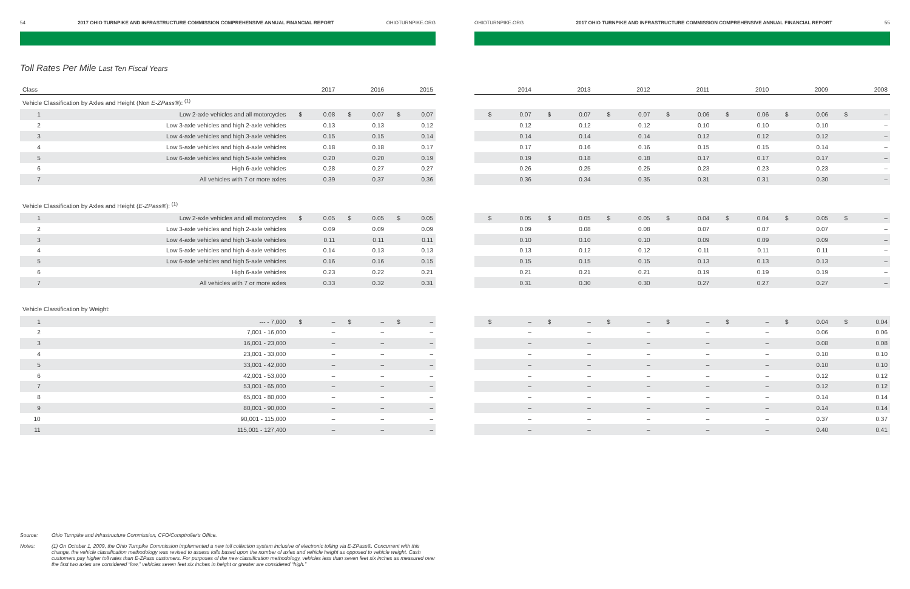54 2017 OHIO TURNPIKE AND INFRASTRUCTURE COMMISSION COMPREHENSIVE ANNUAL FINANCIAL REPORT OHIOTURNPIKE.ORG
Toll Rates Per Mile Last Ten Fiscal Years
| Class | | 2017 | | 2016 | | 2015 | |
| --- | --- | --- | --- | --- | --- | --- | --- |
| Vehicle Classification by Axles and Height (Non E-ZPass® ): <sup>(1)</sup> | | | | | | | |
| 1 | Low 2-axle vehicles and all motorcycles | $ | 0.08 | $ | 0.07 | $ | 0.07 |
| 2 | Low 3-axle vehicles and high 2-axle vehicles | | 0.13 | | 0.13 | | 0.12 |
| 3 | Low 4-axle vehicles and high 3-axle vehicles | | 0.15 | | 0.15 | | 0.14 |
| 4 | Low 5-axle vehicles and high 4-axle vehicles | | 0.18 | | 0.18 | | 0.17 |
| 5 | Low 6-axle vehicles and high 5-axle vehicles | | 0.20 | | 0.20 | | 0.19 |
| 6 | High 6-axle vehicles | | 0.28 | | 0.27 | | 0.27 |
| 7 | All vehicles with 7 or more axles | | 0.39 | | 0.37 | | 0.36 |
| Vehicle Classification by Axles and Height ( E-ZPass® ): <sup>(1)</sup> | | | | | | | |
| 1 | Low 2-axle vehicles and all motorcycles | $ | 0.05 | $ | 0.05 | $ | 0.05 |
| 2 | Low 3-axle vehicles and high 2-axle vehicles | | 0.09 | | 0.09 | | 0.09 |
| 3 | Low 4-axle vehicles and high 3-axle vehicles | | 0.11 | | 0.11 | | 0.11 |
| 4 | Low 5-axle vehicles and high 4-axle vehicles | | 0.14 | | 0.13 | | 0.13 |
| 5 | Low 6-axle vehicles and high 5-axle vehicles | | 0.16 | | 0.16 | | 0.15 |
| 6 | High 6-axle vehicles | | 0.23 | | 0.22 | | 0.21 |
| 7 | All vehicles with 7 or more axles | | 0.33 | | 0.32 | | 0.31 |
| Vehicle Classification by Weight: | | | | | | | |
| 1 | --- - 7,000 | $ | – | $ | – | $ | – |
| 2 | 7,001 - 16,000 | | – | | – | | – |
| 3 | 16,001 - 23,000 | | – | | – | | – |
| 4 | 23,001 - 33,000 | | – | | – | | – |
| 5 | 33,001 - 42,000 | | – | | – | | – |
| 6 | 42,001 - 53,000 | | – | | – | | – |
| 7 | 53,001 - 65,000 | | – | | – | | – |
| 8 | 65,001 - 80,000 | | – | | – | | – |
| 9 | 80,001 - 90,000 | | – | | – | | – |
| 10 | 90,001 - 115,000 | | – | | – | | – |
| 11 | 115,001 - 127,400 | | – | | – | | – |
Source: Ohio Turnpike and Infrastructure Commission, CFO/Comptroller's Office. Notes: (1) On October 1, 2009, the Ohio Turnpike Commission implemented a new toll collection system inclusive of electronic tolling via E-ZPass®. Concurrent with this change, the vehicle classification methodology was revised to assess tolls based upon the number of axles and vehicle height as opposed to vehicle weight. Cash customers pay higher toll rates than E-ZPass customers. For purposes of the new classification methodology, vehicles less than seven feet six inches as measured over the first two axles are considered “low,” vehicles seven feet six inches in height or greater are considered “high.”
OHIOTURNPIKE.ORG 2017 OHIO TURNPIKE AND INFRASTRUCTURE COMMISSION COMPREHENSIVE ANNUAL FINANCIAL REPORT 55
| 2014 | | 2013 | | 2012 | | 2011 | | 2010 | | 2009 | | 2008 | |
| --- | --- | --- | --- | --- | --- | --- | --- | --- | --- | --- | --- | --- | --- |
| $ | 0.07 | $ | 0.07 | $ | 0.07 | $ | 0.06 | $ | 0.06 | $ | 0.06 | $ | – |
| | 0.12 | | 0.12 | | 0.12 | | 0.10 | | 0.10 | | 0.10 | | – |
| | 0.14 | | 0.14 | | 0.14 | | 0.12 | | 0.12 | | 0.12 | | – |
| | 0.17 | | 0.16 | | 0.16 | | 0.15 | | 0.15 | | 0.14 | | – |
| | 0.19 | | 0.18 | | 0.18 | | 0.17 | | 0.17 | | 0.17 | | – |
| | 0.26 | | 0.25 | | 0.25 | | 0.23 | | 0.23 | | 0.23 | | – |
| | 0.36 | | 0.34 | | 0.35 | | 0.31 | | 0.31 | | 0.30 | | – |
| $ | 0.05 | $ | 0.05 | $ | 0.05 | $ | 0.04 | $ | 0.04 | $ | 0.05 | $ | – |
| | 0.09 | | 0.08 | | 0.08 | | 0.07 | | 0.07 | | 0.07 | | – |
| | 0.10 | | 0.10 | | 0.10 | | 0.09 | | 0.09 | | 0.09 | | – |
| | 0.13 | | 0.12 | | 0.12 | | 0.11 | | 0.11 | | 0.11 | | – |
| | 0.15 | | 0.15 | | 0.15 | | 0.13 | | 0.13 | | 0.13 | | – |
| | 0.21 | | 0.21 | | 0.21 | | 0.19 | | 0.19 | | 0.19 | | – |
| | 0.31 | | 0.30 | | 0.30 | | 0.27 | | 0.27 | | 0.27 | | – |
| $ | – | $ | – | $ | – | $ | – | $ | – | $ | 0.04 | $ | 0.04 |
| | – | | – | | – | | – | | – | | 0.06 | | 0.06 |
| | – | | – | | – | | – | | – | | 0.08 | | 0.08 |
| | – | | – | | – | | – | | – | | 0.10 | | 0.10 |
| | – | | – | | – | | – | | – | | 0.10 | | 0.10 |
| | – | | – | | – | | – | | – | | 0.12 | | 0.12 |
| | – | | – | | – | | – | | – | | 0.12 | | 0.12 |
| | – | | – | | – | | – | | – | | 0.14 | | 0.14 |
| | – | | – | | – | | – | | – | | 0.14 | | 0.14 |
| | – | | – | | – | | – | | – | | 0.37 | | 0.37 |
| | – | | – | | – | | – | | – | | 0.40 | | 0.41 |